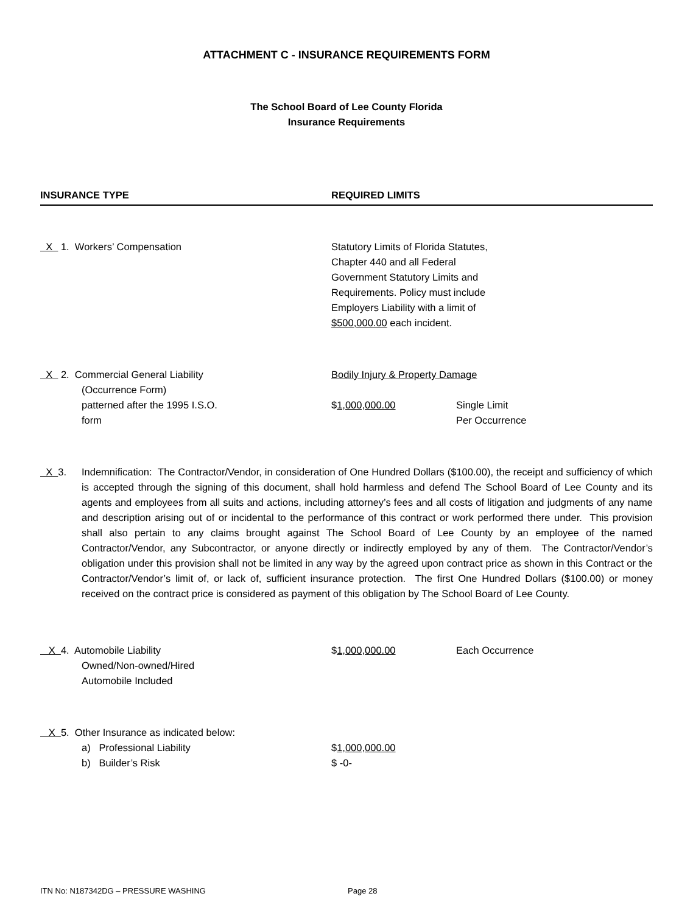ATTACHMENT C - INSURANCE REQUIREMENTS FORM
The School Board of Lee County Florida
Insurance Requirements
INSURANCE TYPE REQUIRED LIMITS
X 1. Workers’ Compensation
Statutory Limits of Florida Statutes,
Chapter 440 and all Federal
Government Statutory Limits and
Requirements. Policy must include
Employers Liability with a limit of
$500,000.00 each incident.
X 2. Commercial General Liability
(Occurrence Form)
patterned after the 1995 I.S.O.
form
Bodily Injury & Property Damage
$1,000,000.00 Single Limit
Per Occurrence
X 3.
Indemnification: The Contractor/Vendor, in consideration of One Hundred Dollars ($100.00), the receipt and sufficiency of which is accepted through the signing of this document, shall hold harmless and defend The School Board of Lee County and its agents and employees from all suits and actions, including attorney’s fees and all costs of litigation and judgments of any name and description arising out of or incidental to the performance of this contract or work performed there under. This provision shall also pertain to any claims brought against The School Board of Lee County by an employee of the named Contractor/Vendor, any Subcontractor, or anyone directly or indirectly employed by any of them. The Contractor/Vendor’s obligation under this provision shall not be limited in any way by the agreed upon contract price as shown in this Contract or the Contractor/Vendor’s limit of, or lack of, sufficient insurance protection. The first One Hundred Dollars ($100.00) or money received on the contract price is considered as payment of this obligation by The School Board of Lee County.
X 4. Automobile Liability
Owned/Non-owned/Hired
Automobile Included
$1,000,000.00 Each Occurrence
X 5. Other Insurance as indicated below:
a) Professional Liability
b) Builder’s Risk
$1,000,000.00
$ -0-
ITN No: N187342DG – PRESSURE WASHING Page 28